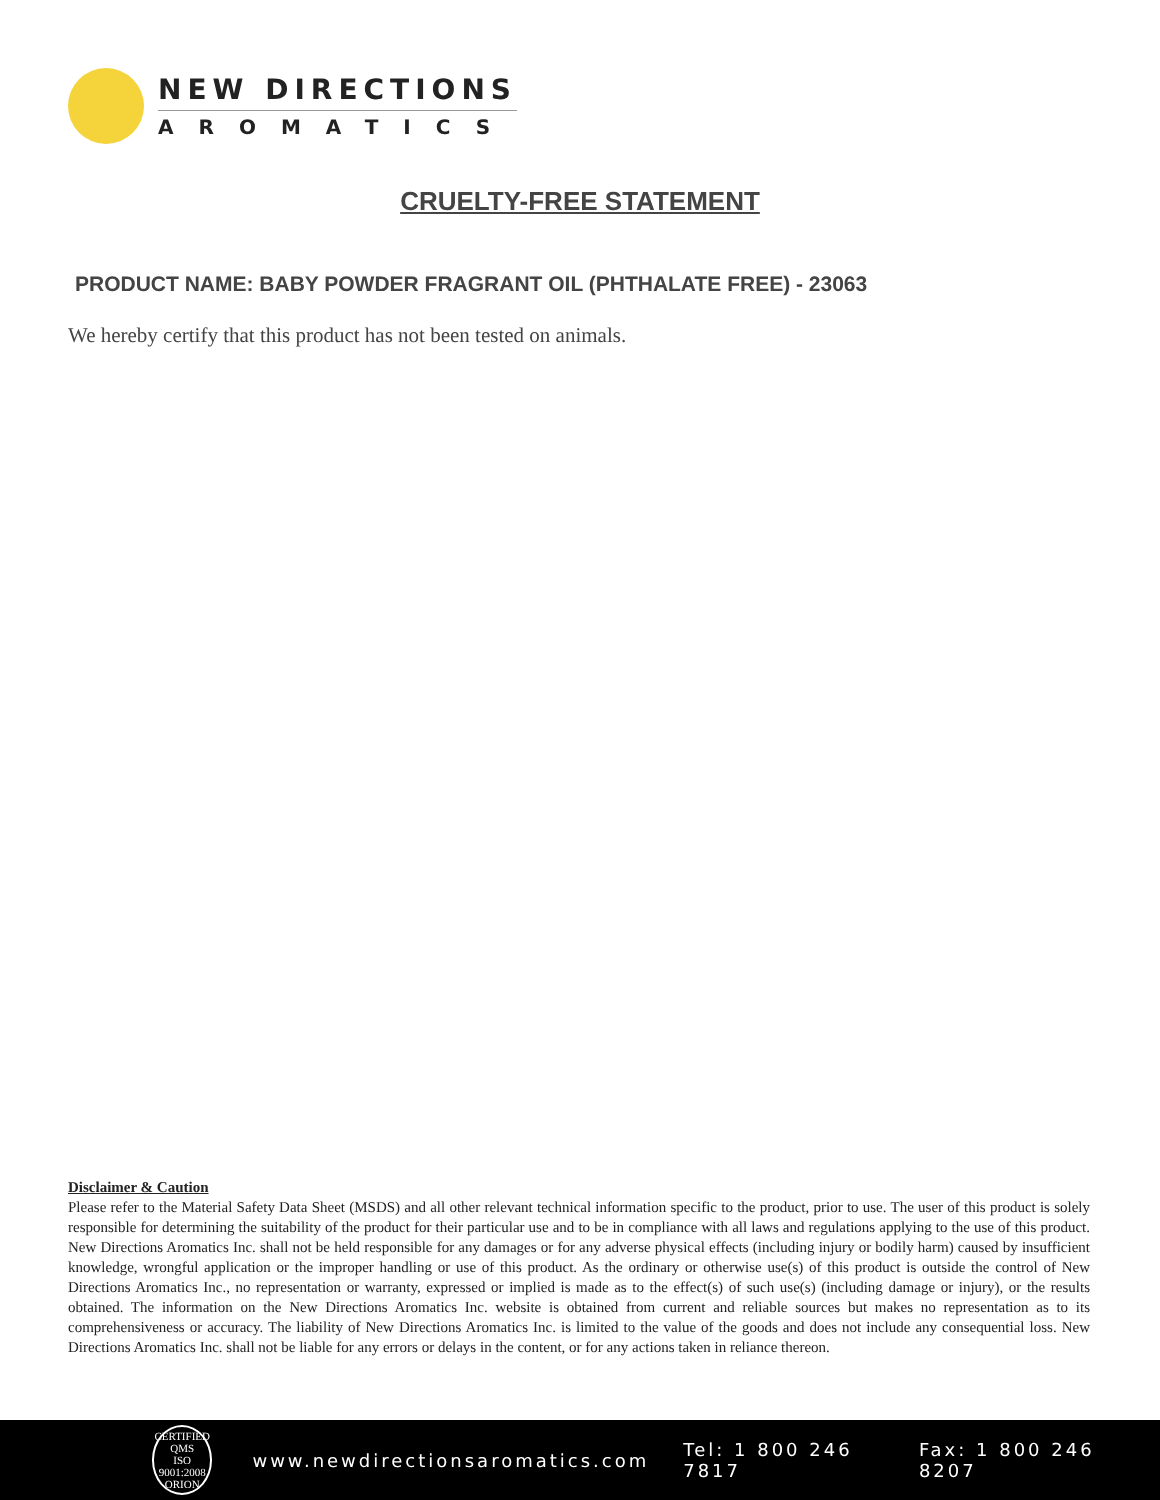NEW DIRECTIONS
AROMATICS
CRUELTY-FREE STATEMENT
PRODUCT NAME: BABY POWDER FRAGRANT OIL (PHTHALATE FREE) - 23063
We hereby certify that this product has not been tested on animals.
Disclaimer & Caution
Please refer to the Material Safety Data Sheet (MSDS) and all other relevant technical information specific to the product, prior to use. The user of this product is solely responsible for determining the suitability of the product for their particular use and to be in compliance with all laws and regulations applying to the use of this product. New Directions Aromatics Inc. shall not be held responsible for any damages or for any adverse physical effects (including injury or bodily harm) caused by insufficient knowledge, wrongful application or the improper handling or use of this product. As the ordinary or otherwise use(s) of this product is outside the control of New Directions Aromatics Inc., no representation or warranty, expressed or implied is made as to the effect(s) of such use(s) (including damage or injury), or the results obtained. The information on the New Directions Aromatics Inc. website is obtained from current and reliable sources but makes no representation as to its comprehensiveness or accuracy. The liability of New Directions Aromatics Inc. is limited to the value of the goods and does not include any consequential loss. New Directions Aromatics Inc. shall not be liable for any errors or delays in the content, or for any actions taken in reliance thereon.
CERTIFIED QMS
ISO
9001:2008
ORION
www.newdirectionsaromatics.com Tel: 1 800 246 7817 Fax: 1 800 246 8207